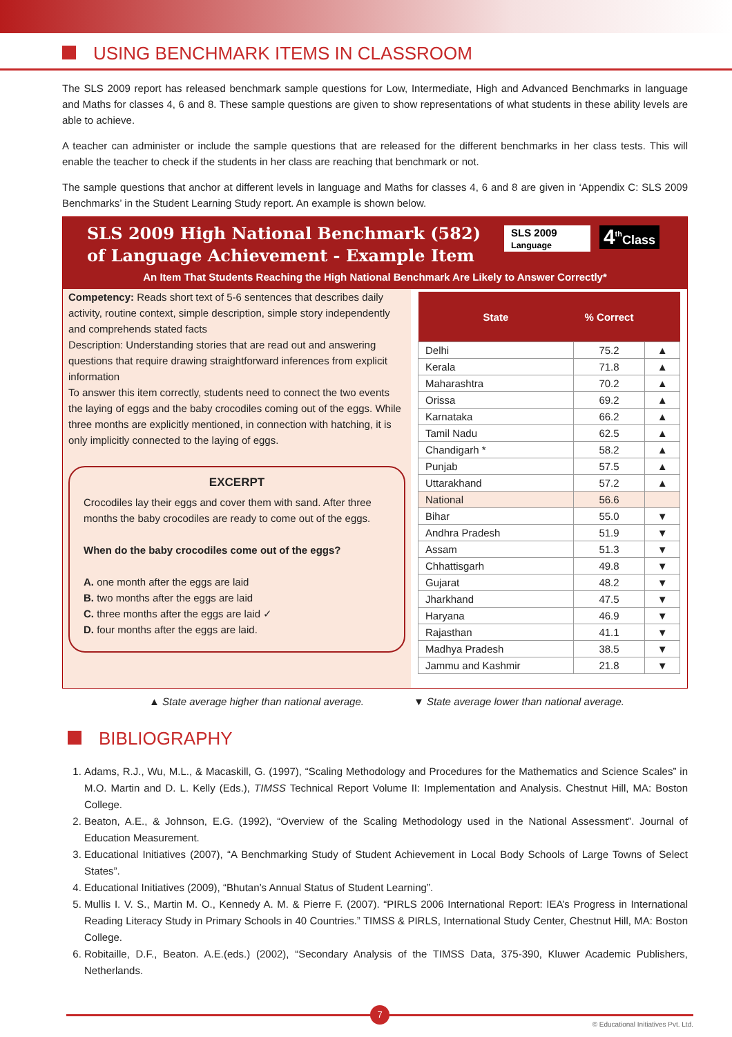USING BENCHMARK ITEMS IN CLASSROOM
The SLS 2009 report has released benchmark sample questions for Low, Intermediate, High and Advanced Benchmarks in language and Maths for classes 4, 6 and 8. These sample questions are given to show representations of what students in these ability levels are able to achieve.
A teacher can administer or include the sample questions that are released for the different benchmarks in her class tests. This will enable the teacher to check if the students in her class are reaching that benchmark or not.
The sample questions that anchor at different levels in language and Maths for classes 4, 6 and 8 are given in ‘Appendix C: SLS 2009 Benchmarks’ in the Student Learning Study report. An example is shown below.
SLS 2009 High National Benchmark (582)
of Language Achievement - Example Item
SLS 2009
Language
4<sup>th</sup>Class
An Item That Students Reaching the High National Benchmark Are Likely to Answer Correctly*
Competency: Reads short text of 5-6 sentences that describes daily activity, routine context, simple description, simple story independently and comprehends stated facts
Description: Understanding stories that are read out and answering questions that require drawing straightforward inferences from explicit information
To answer this item correctly, students need to connect the two events the laying of eggs and the baby crocodiles coming out of the eggs. While three months are explicitly mentioned, in connection with hatching, it is only implicitly connected to the laying of eggs.
EXCERPT
Crocodiles lay their eggs and cover them with sand. After three months the baby crocodiles are ready to come out of the eggs.
When do the baby crocodiles come out of the eggs?
A. one month after the eggs are laid
B. two months after the eggs are laid
C. three months after the eggs are laid ✓
D. four months after the eggs are laid.
| State | % Correct | |
| --- | --- | --- |
| Delhi | 75.2 | ▲ |
| Kerala | 71.8 | ▲ |
| Maharashtra | 70.2 | ▲ |
| Orissa | 69.2 | ▲ |
| Karnataka | 66.2 | ▲ |
| Tamil Nadu | 62.5 | ▲ |
| Chandigarh * | 58.2 | ▲ |
| Punjab | 57.5 | ▲ |
| Uttarakhand | 57.2 | ▲ |
| National | 56.6 | |
| Bihar | 55.0 | ▼ |
| Andhra Pradesh | 51.9 | ▼ |
| Assam | 51.3 | ▼ |
| Chhattisgarh | 49.8 | ▼ |
| Gujarat | 48.2 | ▼ |
| Jharkhand | 47.5 | ▼ |
| Haryana | 46.9 | ▼ |
| Rajasthan | 41.1 | ▼ |
| Madhya Pradesh | 38.5 | ▼ |
| Jammu and Kashmir | 21.8 | ▼ |
▲ State average higher than national average. ▼ State average lower than national average.
BIBLIOGRAPHY
1. Adams, R.J., Wu, M.L., & Macaskill, G. (1997), “Scaling Methodology and Procedures for the Mathematics and Science Scales” in M.O. Martin and D. L. Kelly (Eds.), TIMSS Technical Report Volume II: Implementation and Analysis. Chestnut Hill, MA: Boston College.
2. Beaton, A.E., & Johnson, E.G. (1992), “Overview of the Scaling Methodology used in the National Assessment”. Journal of Education Measurement.
3. Educational Initiatives (2007), “A Benchmarking Study of Student Achievement in Local Body Schools of Large Towns of Select States”.
4. Educational Initiatives (2009), “Bhutan’s Annual Status of Student Learning”.
5. Mullis I. V. S., Martin M. O., Kennedy A. M. & Pierre F. (2007). “PIRLS 2006 International Report: IEA’s Progress in International Reading Literacy Study in Primary Schools in 40 Countries.” TIMSS & PIRLS, International Study Center, Chestnut Hill, MA: Boston College.
6. Robitaille, D.F., Beaton. A.E.(eds.) (2002), “Secondary Analysis of the TIMSS Data, 375-390, Kluwer Academic Publishers, Netherlands.
7
© Educational Initiatives Pvt. Ltd.